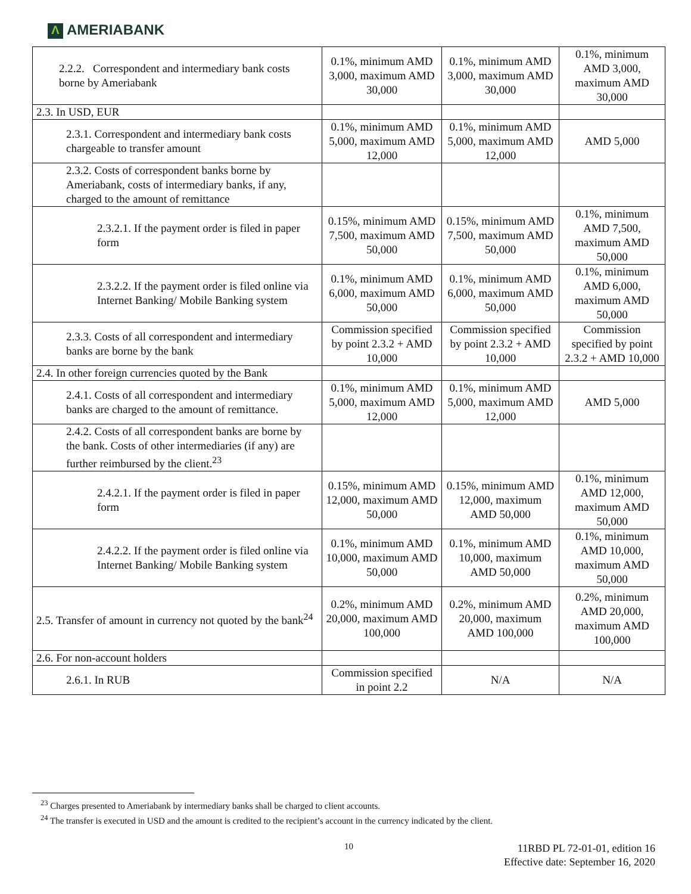Λ AMERIABANK
| 2.2.2. Correspondent and intermediary bank costs borne by Ameriabank | 0.1%, minimum AMD 3,000, maximum AMD 30,000 | 0.1%, minimum AMD 3,000, maximum AMD 30,000 | 0.1%, minimum AMD 3,000, maximum AMD 30,000 |
| 2.3. In USD, EUR | | | |
| 2.3.1. Correspondent and intermediary bank costs chargeable to transfer amount | 0.1%, minimum AMD 5,000, maximum AMD 12,000 | 0.1%, minimum AMD 5,000, maximum AMD 12,000 | AMD 5,000 |
| 2.3.2. Costs of correspondent banks borne by Ameriabank, costs of intermediary banks, if any, charged to the amount of remittance | | | |
| 2.3.2.1. If the payment order is filed in paper form | 0.15%, minimum AMD 7,500, maximum AMD 50,000 | 0.15%, minimum AMD 7,500, maximum AMD 50,000 | 0.1%, minimum AMD 7,500, maximum AMD 50,000 |
| 2.3.2.2. If the payment order is filed online via Internet Banking/ Mobile Banking system | 0.1%, minimum AMD 6,000, maximum AMD 50,000 | 0.1%, minimum AMD 6,000, maximum AMD 50,000 | 0.1%, minimum AMD 6,000, maximum AMD 50,000 |
| 2.3.3. Costs of all correspondent and intermediary banks are borne by the bank | Commission specified by point 2.3.2 + AMD 10,000 | Commission specified by point 2.3.2 + AMD 10,000 | Commission specified by point 2.3.2 + AMD 10,000 |
| 2.4. In other foreign currencies quoted by the Bank | | | |
| 2.4.1. Costs of all correspondent and intermediary banks are charged to the amount of remittance. | 0.1%, minimum AMD 5,000, maximum AMD 12,000 | 0.1%, minimum AMD 5,000, maximum AMD 12,000 | AMD 5,000 |
| 2.4.2. Costs of all correspondent banks are borne by the bank. Costs of other intermediaries (if any) are further reimbursed by the client.<sup>23</sup> | | | |
| 2.4.2.1. If the payment order is filed in paper form | 0.15%, minimum AMD 12,000, maximum AMD 50,000 | 0.15%, minimum AMD 12,000, maximum AMD 50,000 | 0.1%, minimum AMD 12,000, maximum AMD 50,000 |
| 2.4.2.2. If the payment order is filed online via Internet Banking/ Mobile Banking system | 0.1%, minimum AMD 10,000, maximum AMD 50,000 | 0.1%, minimum AMD 10,000, maximum AMD 50,000 | 0.1%, minimum AMD 10,000, maximum AMD 50,000 |
| 2.5. Transfer of amount in currency not quoted by the bank<sup>24</sup> | 0.2%, minimum AMD 20,000, maximum AMD 100,000 | 0.2%, minimum AMD 20,000, maximum AMD 100,000 | 0.2%, minimum AMD 20,000, maximum AMD 100,000 |
| 2.6. For non-account holders | | | |
| 2.6.1. In RUB | Commission specified in point 2.2 | N/A | N/A |
<sup>23</sup> Charges presented to Ameriabank by intermediary banks shall be charged to client accounts.
<sup>24</sup> The transfer is executed in USD and the amount is credited to the recipient’s account in the currency indicated by the client.
10
11RBD PL 72-01-01, edition 16
Effective date: September 16, 2020